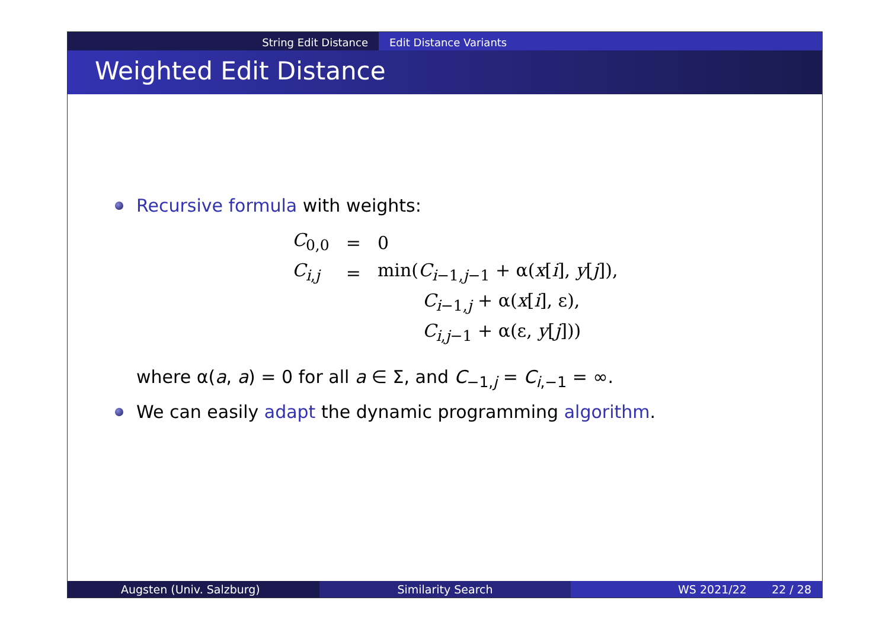String Edit Distance Edit Distance Variants
Weighted Edit Distance
Recursive formula with weights:
| C<sub>0,0</sub> | = | 0 |
| C<sub>i,j</sub> | = | min( C<sub>i−1,j−1</sub> + α( x [ i ], y [ j ]), |
| | | C<sub>i−1,j</sub> + α( x [ i ], ε), |
| | | C<sub>i,j−1</sub> + α(ε, y [ j ])) |
where α(a, a) = 0 for all a ∈ Σ, and C<sub>−1,j</sub> = C<sub>i,−1</sub> = ∞.
We can easily adapt the dynamic programming algorithm.
Augsten (Univ. Salzburg) Similarity Search WS 2021/22 22 / 28